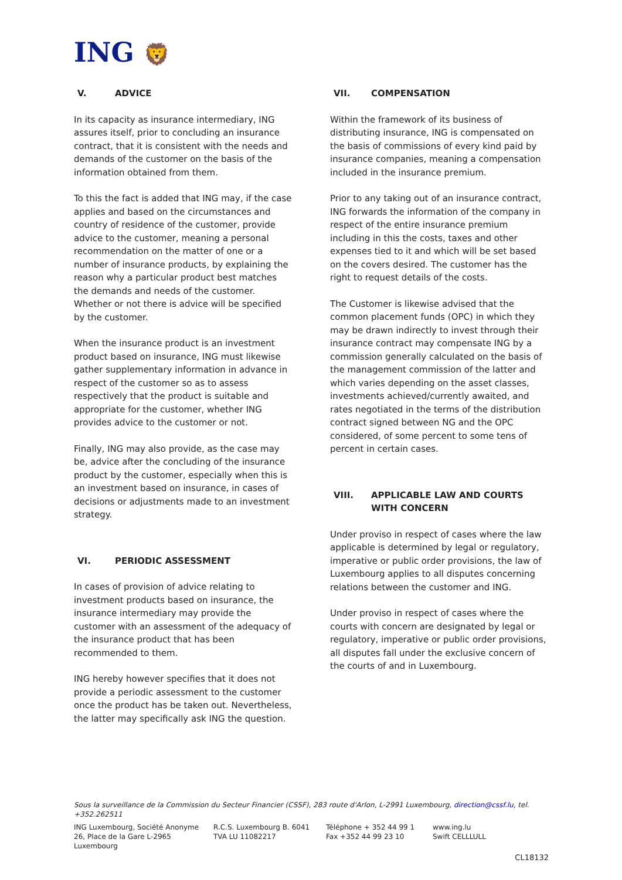ING 🦁
V. ADVICE
In its capacity as insurance intermediary, ING assures itself, prior to concluding an insurance contract, that it is consistent with the needs and demands of the customer on the basis of the information obtained from them.
To this the fact is added that ING may, if the case applies and based on the circumstances and country of residence of the customer, provide advice to the customer, meaning a personal recommendation on the matter of one or a number of insurance products, by explaining the reason why a particular product best matches the demands and needs of the customer. Whether or not there is advice will be specified by the customer.
When the insurance product is an investment product based on insurance, ING must likewise gather supplementary information in advance in respect of the customer so as to assess respectively that the product is suitable and appropriate for the customer, whether ING provides advice to the customer or not.
Finally, ING may also provide, as the case may be, advice after the concluding of the insurance product by the customer, especially when this is an investment based on insurance, in cases of decisions or adjustments made to an investment strategy.
VI. PERIODIC ASSESSMENT
In cases of provision of advice relating to investment products based on insurance, the insurance intermediary may provide the customer with an assessment of the adequacy of the insurance product that has been recommended to them.
ING hereby however specifies that it does not provide a periodic assessment to the customer once the product has be taken out. Nevertheless, the latter may specifically ask ING the question.
VII. COMPENSATION
Within the framework of its business of distributing insurance, ING is compensated on the basis of commissions of every kind paid by insurance companies, meaning a compensation included in the insurance premium.
Prior to any taking out of an insurance contract, ING forwards the information of the company in respect of the entire insurance premium including in this the costs, taxes and other expenses tied to it and which will be set based on the covers desired. The customer has the right to request details of the costs.
The Customer is likewise advised that the common placement funds (OPC) in which they may be drawn indirectly to invest through their insurance contract may compensate ING by a commission generally calculated on the basis of the management commission of the latter and which varies depending on the asset classes, investments achieved/currently awaited, and rates negotiated in the terms of the distribution contract signed between NG and the OPC considered, of some percent to some tens of percent in certain cases.
VIII. APPLICABLE LAW AND COURTS WITH CONCERN
Under proviso in respect of cases where the law applicable is determined by legal or regulatory, imperative or public order provisions, the law of Luxembourg applies to all disputes concerning relations between the customer and ING.
Under proviso in respect of cases where the courts with concern are designated by legal or regulatory, imperative or public order provisions, all disputes fall under the exclusive concern of the courts of and in Luxembourg.
Sous la surveillance de la Commission du Secteur Financier (CSSF), 283 route d'Arlon, L-2991 Luxembourg, direction@cssf.lu, tel. +352.262511
ING Luxembourg, Société Anonyme
26, Place de la Gare L-2965 Luxembourg
R.C.S. Luxembourg B. 6041
TVA LU 11082217
Téléphone + 352 44 99 1
Fax +352 44 99 23 10
www.ing.lu
Swift CELLLULL
CL18132